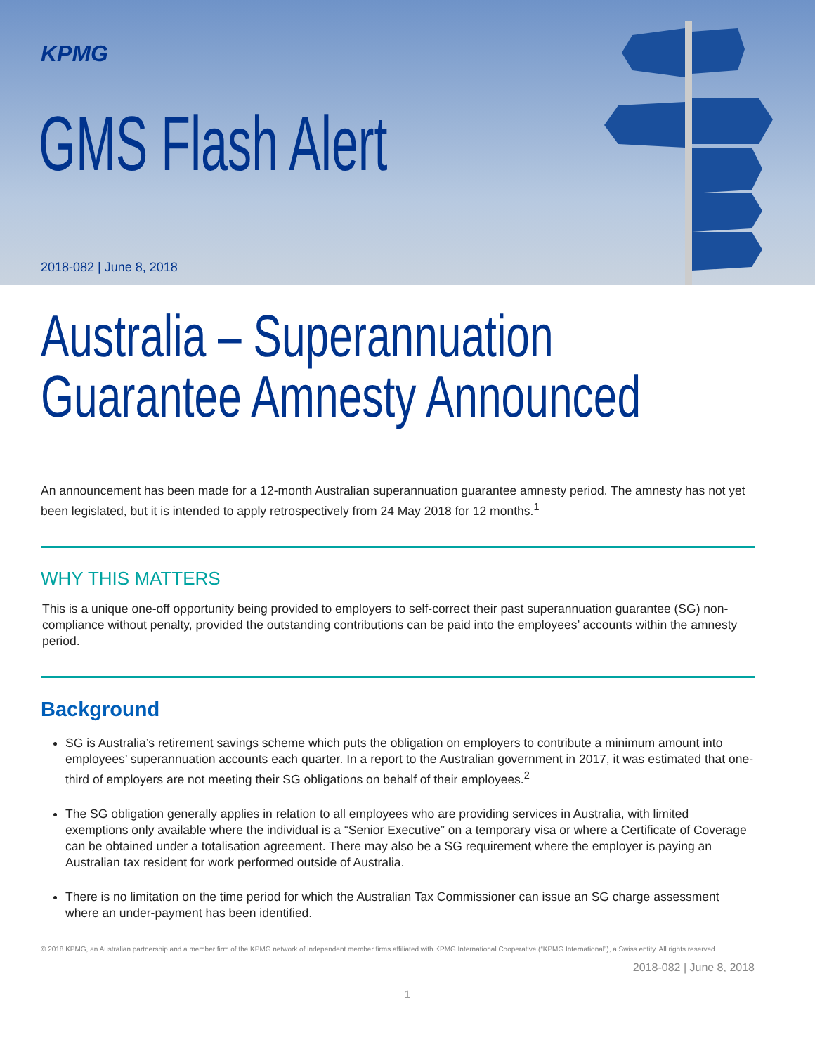KPMG
GMS Flash Alert
2018-082 | June 8, 2018
Australia – Superannuation Guarantee Amnesty Announced
An announcement has been made for a 12-month Australian superannuation guarantee amnesty period. The amnesty has not yet been legislated, but it is intended to apply retrospectively from 24 May 2018 for 12 months.<sup>1</sup>
WHY THIS MATTERS
This is a unique one-off opportunity being provided to employers to self-correct their past superannuation guarantee (SG) non-compliance without penalty, provided the outstanding contributions can be paid into the employees’ accounts within the amnesty period.
Background
SG is Australia’s retirement savings scheme which puts the obligation on employers to contribute a minimum amount into employees’ superannuation accounts each quarter. In a report to the Australian government in 2017, it was estimated that one-third of employers are not meeting their SG obligations on behalf of their employees.<sup>2</sup>
The SG obligation generally applies in relation to all employees who are providing services in Australia, with limited exemptions only available where the individual is a “Senior Executive” on a temporary visa or where a Certificate of Coverage can be obtained under a totalisation agreement. There may also be a SG requirement where the employer is paying an Australian tax resident for work performed outside of Australia.
There is no limitation on the time period for which the Australian Tax Commissioner can issue an SG charge assessment where an under-payment has been identified.
© 2018 KPMG, an Australian partnership and a member firm of the KPMG network of independent member firms affiliated with KPMG International Cooperative (“KPMG International”), a Swiss entity. All rights reserved.
2018-082 | June 8, 2018
1